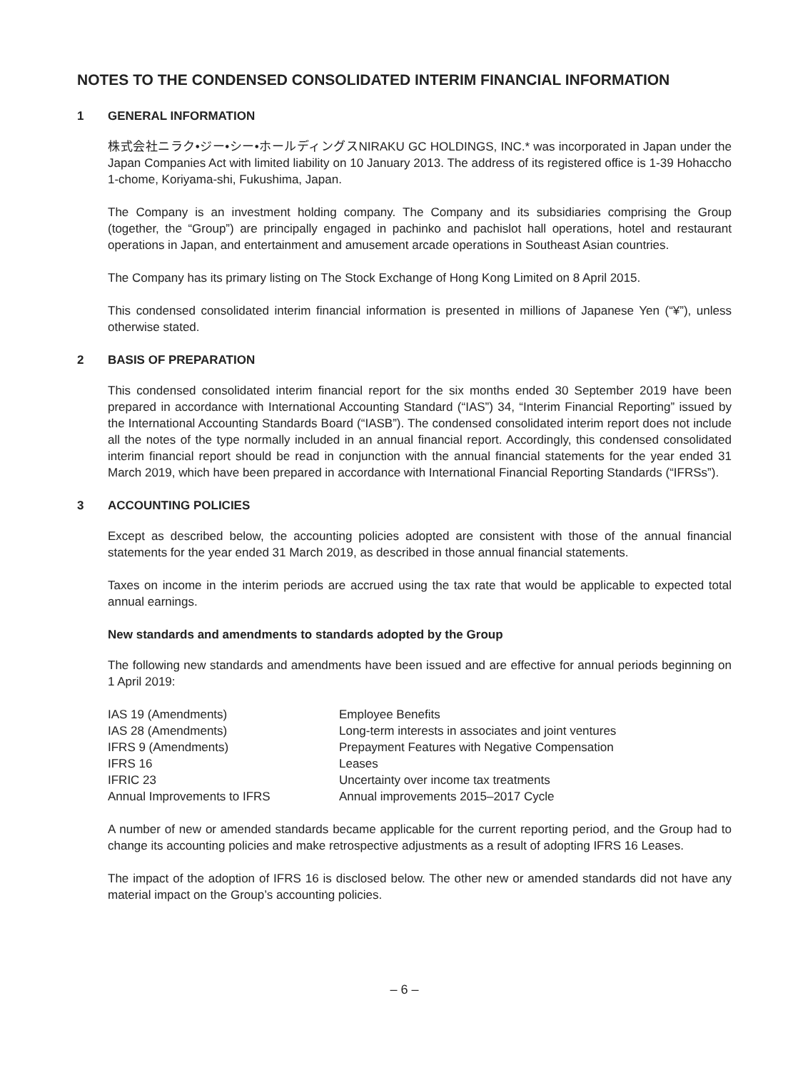NOTES TO THE CONDENSED CONSOLIDATED INTERIM FINANCIAL INFORMATION
1 GENERAL INFORMATION
株式会社ニラク•ジー•シー•ホールディングスNIRAKU GC HOLDINGS, INC.* was incorporated in Japan under the Japan Companies Act with limited liability on 10 January 2013. The address of its registered office is 1-39 Hohaccho 1-chome, Koriyama-shi, Fukushima, Japan.
The Company is an investment holding company. The Company and its subsidiaries comprising the Group (together, the “Group”) are principally engaged in pachinko and pachislot hall operations, hotel and restaurant operations in Japan, and entertainment and amusement arcade operations in Southeast Asian countries.
The Company has its primary listing on The Stock Exchange of Hong Kong Limited on 8 April 2015.
This condensed consolidated interim financial information is presented in millions of Japanese Yen (“¥”), unless otherwise stated.
2 BASIS OF PREPARATION
This condensed consolidated interim financial report for the six months ended 30 September 2019 have been prepared in accordance with International Accounting Standard (“IAS”) 34, “Interim Financial Reporting” issued by the International Accounting Standards Board (“IASB”). The condensed consolidated interim report does not include all the notes of the type normally included in an annual financial report. Accordingly, this condensed consolidated interim financial report should be read in conjunction with the annual financial statements for the year ended 31 March 2019, which have been prepared in accordance with International Financial Reporting Standards (“IFRSs”).
3 ACCOUNTING POLICIES
Except as described below, the accounting policies adopted are consistent with those of the annual financial statements for the year ended 31 March 2019, as described in those annual financial statements.
Taxes on income in the interim periods are accrued using the tax rate that would be applicable to expected total annual earnings.
New standards and amendments to standards adopted by the Group
The following new standards and amendments have been issued and are effective for annual periods beginning on 1 April 2019:
| IAS 19 (Amendments) | Employee Benefits |
| IAS 28 (Amendments) | Long-term interests in associates and joint ventures |
| IFRS 9 (Amendments) | Prepayment Features with Negative Compensation |
| IFRS 16 | Leases |
| IFRIC 23 | Uncertainty over income tax treatments |
| Annual Improvements to IFRS | Annual improvements 2015–2017 Cycle |
A number of new or amended standards became applicable for the current reporting period, and the Group had to change its accounting policies and make retrospective adjustments as a result of adopting IFRS 16 Leases.
The impact of the adoption of IFRS 16 is disclosed below. The other new or amended standards did not have any material impact on the Group’s accounting policies.
– 6 –